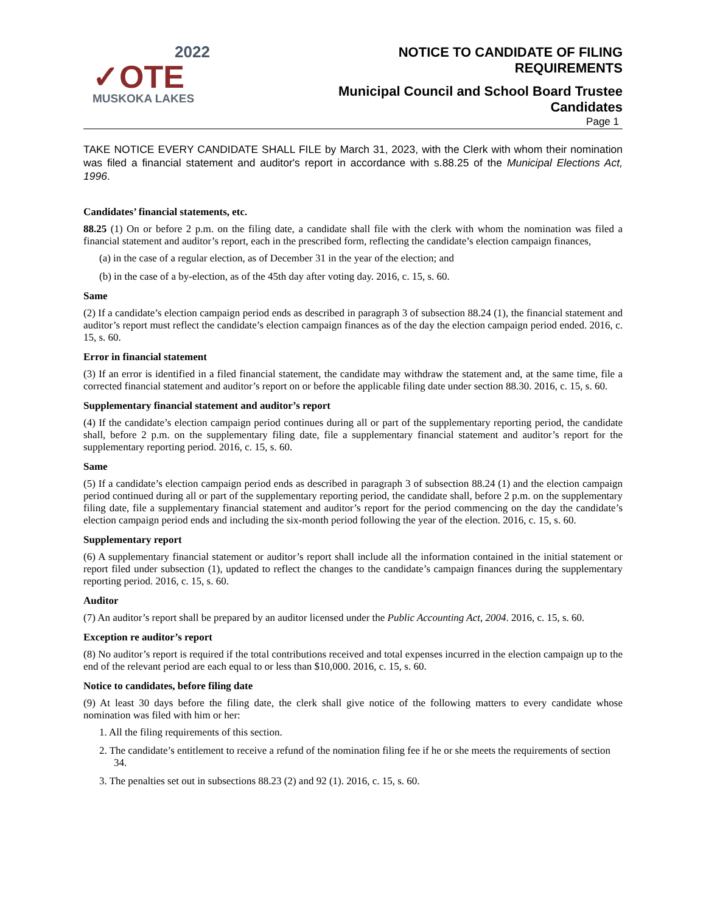2022
✓OTE
MUSKOKA LAKES
NOTICE TO CANDIDATE OF FILING
REQUIREMENTS
Municipal Council and School Board Trustee
Candidates
Page 1
TAKE NOTICE EVERY CANDIDATE SHALL FILE by March 31, 2023, with the Clerk with whom their nomination was filed a financial statement and auditor's report in accordance with s.88.25 of the Municipal Elections Act, 1996.
Candidates’ financial statements, etc.
88.25 (1) On or before 2 p.m. on the filing date, a candidate shall file with the clerk with whom the nomination was filed a financial statement and auditor’s report, each in the prescribed form, reflecting the candidate’s election campaign finances,
(a) in the case of a regular election, as of December 31 in the year of the election; and
(b) in the case of a by-election, as of the 45th day after voting day. 2016, c. 15, s. 60.
Same
(2) If a candidate’s election campaign period ends as described in paragraph 3 of subsection 88.24 (1), the financial statement and auditor’s report must reflect the candidate’s election campaign finances as of the day the election campaign period ended. 2016, c. 15, s. 60.
Error in financial statement
(3) If an error is identified in a filed financial statement, the candidate may withdraw the statement and, at the same time, file a corrected financial statement and auditor’s report on or before the applicable filing date under section 88.30. 2016, c. 15, s. 60.
Supplementary financial statement and auditor’s report
(4) If the candidate’s election campaign period continues during all or part of the supplementary reporting period, the candidate shall, before 2 p.m. on the supplementary filing date, file a supplementary financial statement and auditor’s report for the supplementary reporting period. 2016, c. 15, s. 60.
Same
(5) If a candidate’s election campaign period ends as described in paragraph 3 of subsection 88.24 (1) and the election campaign period continued during all or part of the supplementary reporting period, the candidate shall, before 2 p.m. on the supplementary filing date, file a supplementary financial statement and auditor’s report for the period commencing on the day the candidate’s election campaign period ends and including the six-month period following the year of the election. 2016, c. 15, s. 60.
Supplementary report
(6) A supplementary financial statement or auditor’s report shall include all the information contained in the initial statement or report filed under subsection (1), updated to reflect the changes to the candidate’s campaign finances during the supplementary reporting period. 2016, c. 15, s. 60.
Auditor
(7) An auditor’s report shall be prepared by an auditor licensed under the Public Accounting Act, 2004. 2016, c. 15, s. 60.
Exception re auditor’s report
(8) No auditor’s report is required if the total contributions received and total expenses incurred in the election campaign up to the end of the relevant period are each equal to or less than $10,000. 2016, c. 15, s. 60.
Notice to candidates, before filing date
(9) At least 30 days before the filing date, the clerk shall give notice of the following matters to every candidate whose nomination was filed with him or her:
1. All the filing requirements of this section.
2. The candidate’s entitlement to receive a refund of the nomination filing fee if he or she meets the requirements of section 34.
3. The penalties set out in subsections 88.23 (2) and 92 (1). 2016, c. 15, s. 60.